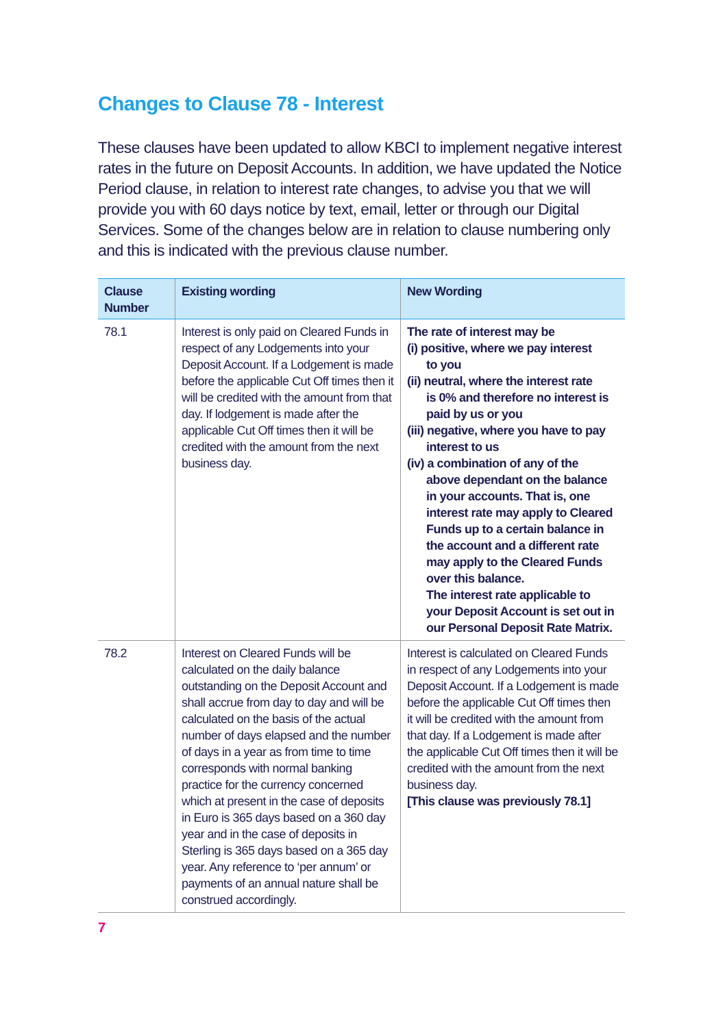Changes to Clause 78 - Interest
These clauses have been updated to allow KBCI to implement negative interest rates in the future on Deposit Accounts. In addition, we have updated the Notice Period clause, in relation to interest rate changes, to advise you that we will provide you with 60 days notice by text, email, letter or through our Digital Services. Some of the changes below are in relation to clause numbering only and this is indicated with the previous clause number.
| Clause Number | Existing wording | New Wording |
| --- | --- | --- |
| 78.1 | Interest is only paid on Cleared Funds in respect of any Lodgements into your Deposit Account. If a Lodgement is made before the applicable Cut Off times then it will be credited with the amount from that day. If lodgement is made after the applicable Cut Off times then it will be credited with the amount from the next business day. | The rate of interest may be (i) positive, where we pay interest to you (ii) neutral, where the interest rate is 0% and therefore no interest is paid by us or you (iii) negative, where you have to pay interest to us (iv) a combination of any of the above dependant on the balance in your accounts. That is, one interest rate may apply to Cleared Funds up to a certain balance in the account and a different rate may apply to the Cleared Funds over this balance. The interest rate applicable to your Deposit Account is set out in our Personal Deposit Rate Matrix. |
| 78.2 | Interest on Cleared Funds will be calculated on the daily balance outstanding on the Deposit Account and shall accrue from day to day and will be calculated on the basis of the actual number of days elapsed and the number of days in a year as from time to time corresponds with normal banking practice for the currency concerned which at present in the case of deposits in Euro is 365 days based on a 360 day year and in the case of deposits in Sterling is 365 days based on a 365 day year. Any reference to ‘per annum’ or payments of an annual nature shall be construed accordingly. | Interest is calculated on Cleared Funds in respect of any Lodgements into your Deposit Account. If a Lodgement is made before the applicable Cut Off times then it will be credited with the amount from that day. If a Lodgement is made after the applicable Cut Off times then it will be credited with the amount from the next business day. [This clause was previously 78.1] |
7